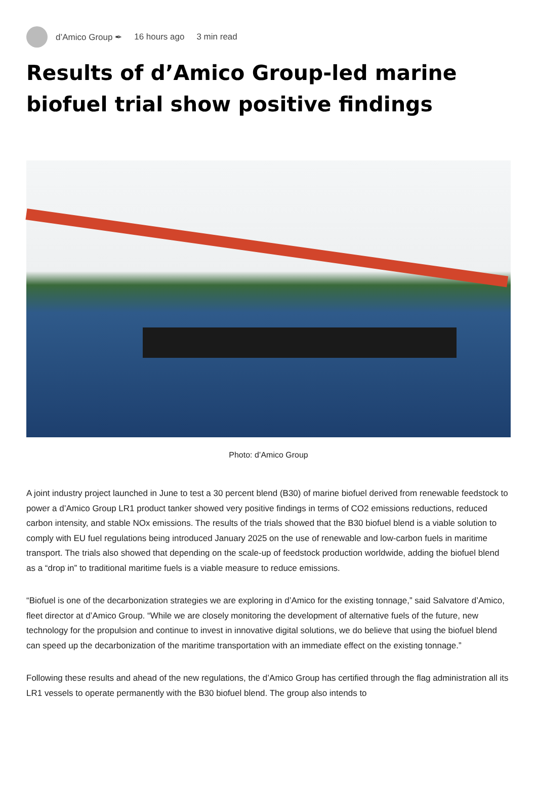d’Amico Group ✒ 16 hours ago 3 min read
Results of d’Amico Group-led marine biofuel trial show positive findings
Photo: d’Amico Group
A joint industry project launched in June to test a 30 percent blend (B30) of marine biofuel derived from renewable feedstock to power a d’Amico Group LR1 product tanker showed very positive findings in terms of CO2 emissions reductions, reduced carbon intensity, and stable NOx emissions. The results of the trials showed that the B30 biofuel blend is a viable solution to comply with EU fuel regulations being introduced January 2025 on the use of renewable and low-carbon fuels in maritime transport. The trials also showed that depending on the scale-up of feedstock production worldwide, adding the biofuel blend as a “drop in” to traditional maritime fuels is a viable measure to reduce emissions.
“Biofuel is one of the decarbonization strategies we are exploring in d’Amico for the existing tonnage,” said Salvatore d’Amico, fleet director at d’Amico Group. “While we are closely monitoring the development of alternative fuels of the future, new technology for the propulsion and continue to invest in innovative digital solutions, we do believe that using the biofuel blend can speed up the decarbonization of the maritime transportation with an immediate effect on the existing tonnage.”
Following these results and ahead of the new regulations, the d’Amico Group has certified through the flag administration all its LR1 vessels to operate permanently with the B30 biofuel blend. The group also intends to